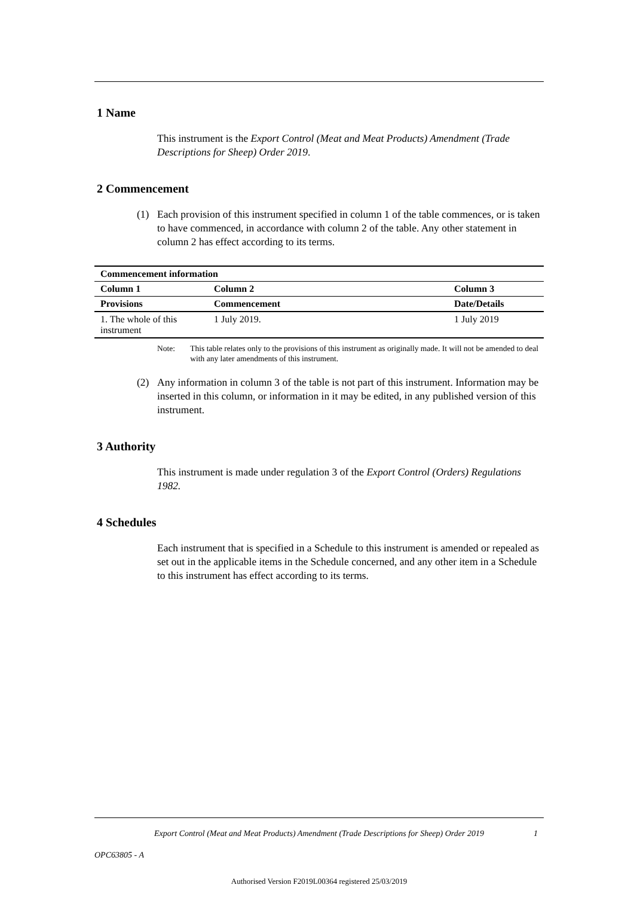1 Name
This instrument is the Export Control (Meat and Meat Products) Amendment (Trade Descriptions for Sheep) Order 2019.
2 Commencement
(1) Each provision of this instrument specified in column 1 of the table commences, or is taken to have commenced, in accordance with column 2 of the table. Any other statement in column 2 has effect according to its terms.
| Commencement information | | |
| --- | --- | --- |
| Column 1 | Column 2 | Column 3 |
| Provisions | Commencement | Date/Details |
| 1. The whole of this instrument | 1 July 2019. | 1 July 2019 |
Note: This table relates only to the provisions of this instrument as originally made. It will not be amended to deal with any later amendments of this instrument.
(2) Any information in column 3 of the table is not part of this instrument. Information may be inserted in this column, or information in it may be edited, in any published version of this instrument.
3 Authority
This instrument is made under regulation 3 of the Export Control (Orders) Regulations 1982.
4 Schedules
Each instrument that is specified in a Schedule to this instrument is amended or repealed as set out in the applicable items in the Schedule concerned, and any other item in a Schedule to this instrument has effect according to its terms.
Export Control (Meat and Meat Products) Amendment (Trade Descriptions for Sheep) Order 2019 1
OPC63805 - A
Authorised Version F2019L00364 registered 25/03/2019